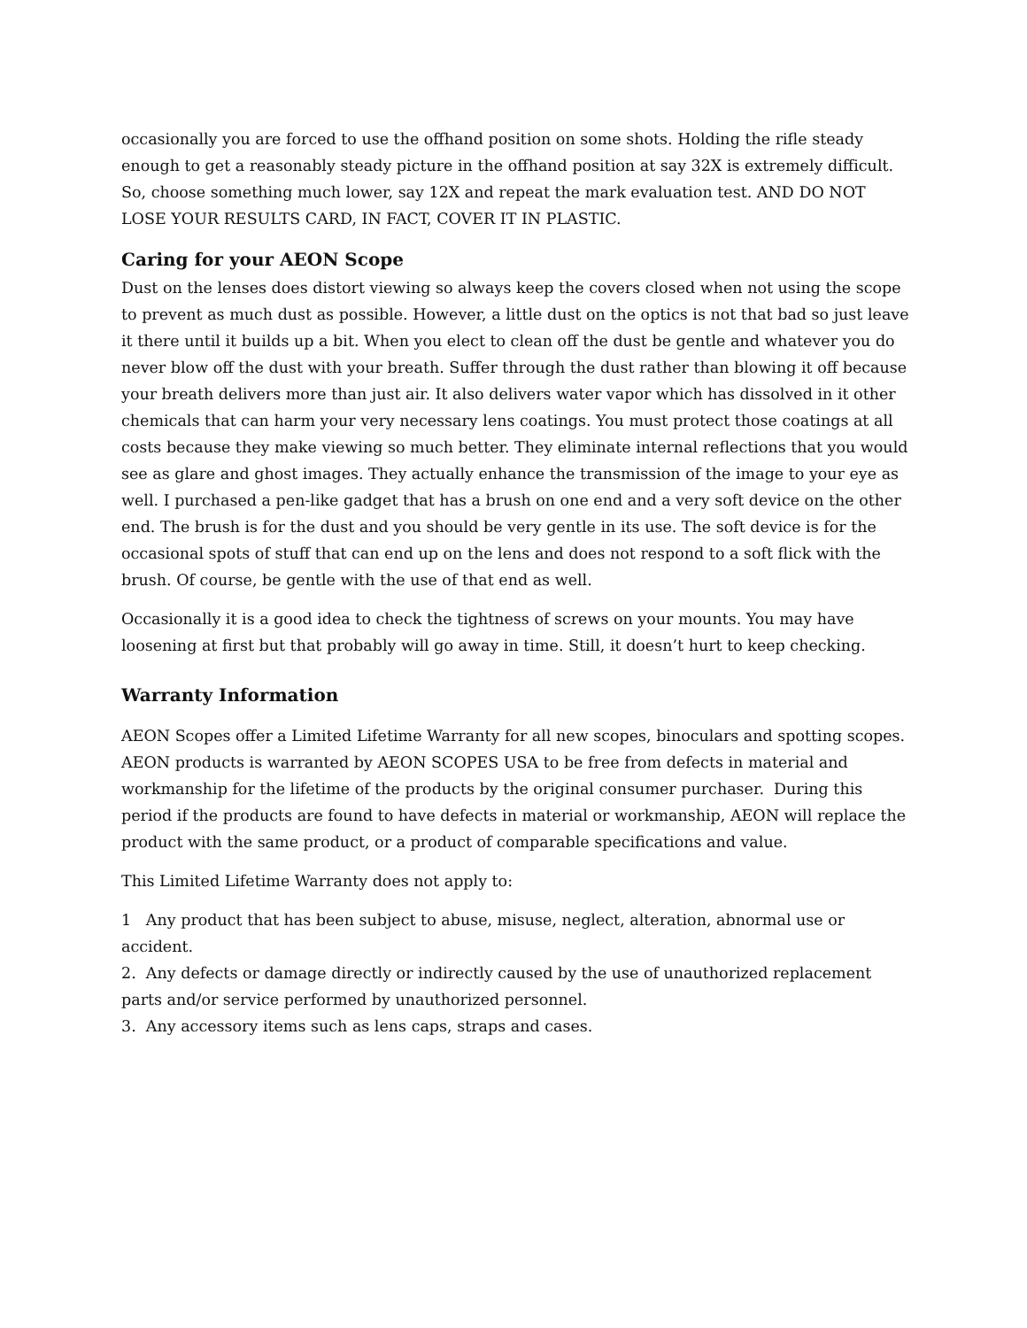occasionally you are forced to use the offhand position on some shots. Holding the rifle steady enough to get a reasonably steady picture in the offhand position at say 32X is extremely difficult. So, choose something much lower, say 12X and repeat the mark evaluation test. AND DO NOT LOSE YOUR RESULTS CARD, IN FACT, COVER IT IN PLASTIC.
Caring for your AEON Scope
Dust on the lenses does distort viewing so always keep the covers closed when not using the scope to prevent as much dust as possible. However, a little dust on the optics is not that bad so just leave it there until it builds up a bit. When you elect to clean off the dust be gentle and whatever you do never blow off the dust with your breath. Suffer through the dust rather than blowing it off because your breath delivers more than just air. It also delivers water vapor which has dissolved in it other chemicals that can harm your very necessary lens coatings. You must protect those coatings at all costs because they make viewing so much better. They eliminate internal reflections that you would see as glare and ghost images. They actually enhance the transmission of the image to your eye as well. I purchased a pen-like gadget that has a brush on one end and a very soft device on the other end. The brush is for the dust and you should be very gentle in its use. The soft device is for the occasional spots of stuff that can end up on the lens and does not respond to a soft flick with the brush. Of course, be gentle with the use of that end as well.
Occasionally it is a good idea to check the tightness of screws on your mounts. You may have loosening at first but that probably will go away in time. Still, it doesn’t hurt to keep checking.
Warranty Information
AEON Scopes offer a Limited Lifetime Warranty for all new scopes, binoculars and spotting scopes. AEON products is warranted by AEON SCOPES USA to be free from defects in material and workmanship for the lifetime of the products by the original consumer purchaser. During this period if the products are found to have defects in material or workmanship, AEON will replace the product with the same product, or a product of comparable specifications and value.
This Limited Lifetime Warranty does not apply to:
1 Any product that has been subject to abuse, misuse, neglect, alteration, abnormal use or accident.
2. Any defects or damage directly or indirectly caused by the use of unauthorized replacement parts and/or service performed by unauthorized personnel.
3. Any accessory items such as lens caps, straps and cases.